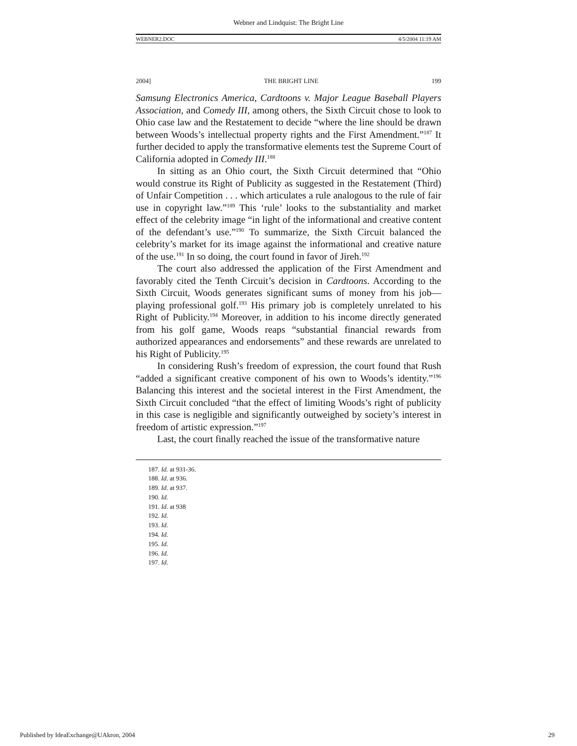Webner and Lindquist: The Bright Line
WEBNER2.DOC 4/5/2004 11:19 AM
2004] THE BRIGHT LINE 199
Samsung Electronics America, Cardtoons v. Major League Baseball Players Association, and Comedy III, among others, the Sixth Circuit chose to look to Ohio case law and the Restatement to decide “where the line should be drawn between Woods’s intellectual property rights and the First Amendment.”<sup>187</sup> It further decided to apply the transformative elements test the Supreme Court of California adopted in Comedy III.<sup>188</sup>
In sitting as an Ohio court, the Sixth Circuit determined that “Ohio would construe its Right of Publicity as suggested in the Restatement (Third) of Unfair Competition . . . which articulates a rule analogous to the rule of fair use in copyright law.”<sup>189</sup> This ‘rule’ looks to the substantiality and market effect of the celebrity image “in light of the informational and creative content of the defendant’s use.”<sup>190</sup> To summarize, the Sixth Circuit balanced the celebrity’s market for its image against the informational and creative nature of the use.<sup>191</sup> In so doing, the court found in favor of Jireh.<sup>192</sup>
The court also addressed the application of the First Amendment and favorably cited the Tenth Circuit’s decision in Cardtoons. According to the Sixth Circuit, Woods generates significant sums of money from his job—playing professional golf.<sup>193</sup> His primary job is completely unrelated to his Right of Publicity.<sup>194</sup> Moreover, in addition to his income directly generated from his golf game, Woods reaps “substantial financial rewards from authorized appearances and endorsements” and these rewards are unrelated to his Right of Publicity.<sup>195</sup>
In considering Rush’s freedom of expression, the court found that Rush “added a significant creative component of his own to Woods’s identity.”<sup>196</sup> Balancing this interest and the societal interest in the First Amendment, the Sixth Circuit concluded “that the effect of limiting Woods’s right of publicity in this case is negligible and significantly outweighed by society’s interest in freedom of artistic expression.”<sup>197</sup>
Last, the court finally reached the issue of the transformative nature
187. Id. at 931-36.
188. Id. at 936.
189. Id. at 937.
190. Id.
191. Id. at 938
192. Id.
193. Id.
194. Id.
195. Id.
196. Id.
197. Id.
Published by IdeaExchange@UAkron, 2004 29